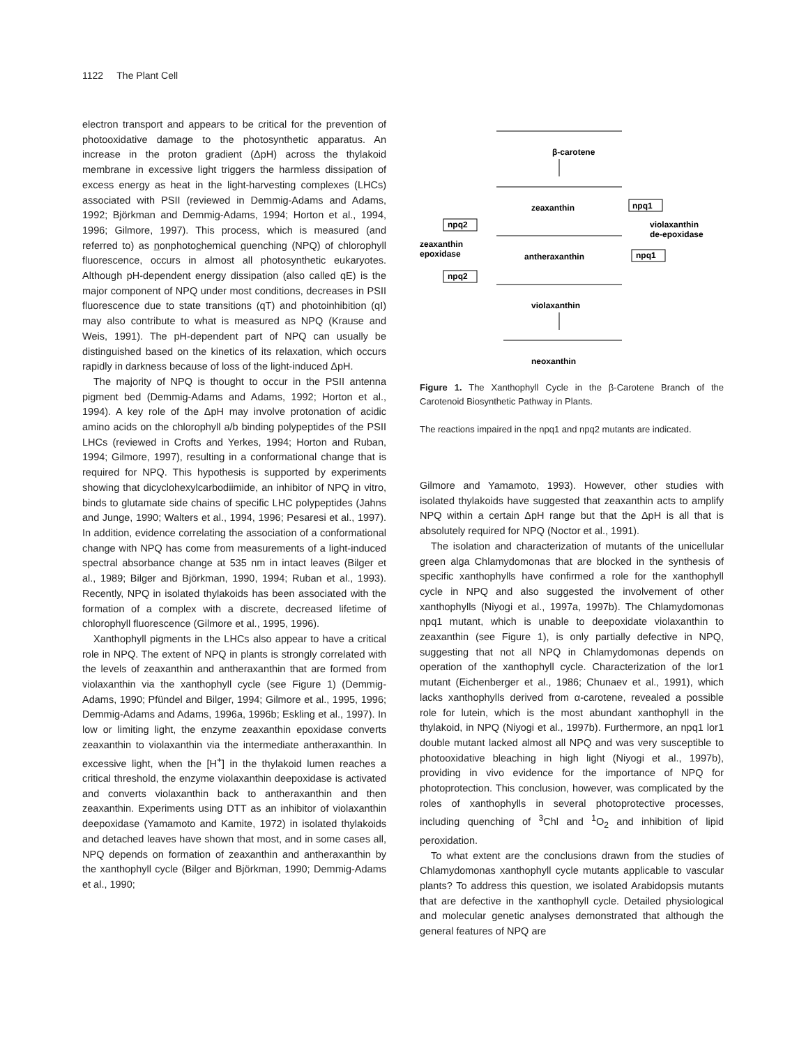1122 The Plant Cell
electron transport and appears to be critical for the prevention of photooxidative damage to the photosynthetic apparatus. An increase in the proton gradient (ΔpH) across the thylakoid membrane in excessive light triggers the harmless dissipation of excess energy as heat in the light-harvesting complexes (LHCs) associated with PSII (reviewed in Demmig-Adams and Adams, 1992; Björkman and Demmig-Adams, 1994; Horton et al., 1994, 1996; Gilmore, 1997). This process, which is measured (and referred to) as nonphotochemical quenching (NPQ) of chlorophyll fluorescence, occurs in almost all photosynthetic eukaryotes. Although pH-dependent energy dissipation (also called qE) is the major component of NPQ under most conditions, decreases in PSII fluorescence due to state transitions (qT) and photoinhibition (qI) may also contribute to what is measured as NPQ (Krause and Weis, 1991). The pH-dependent part of NPQ can usually be distinguished based on the kinetics of its relaxation, which occurs rapidly in darkness because of loss of the light-induced ΔpH.
The majority of NPQ is thought to occur in the PSII antenna pigment bed (Demmig-Adams and Adams, 1992; Horton et al., 1994). A key role of the ΔpH may involve protonation of acidic amino acids on the chlorophyll a/b binding polypeptides of the PSII LHCs (reviewed in Crofts and Yerkes, 1994; Horton and Ruban, 1994; Gilmore, 1997), resulting in a conformational change that is required for NPQ. This hypothesis is supported by experiments showing that dicyclohexylcarbodiimide, an inhibitor of NPQ in vitro, binds to glutamate side chains of specific LHC polypeptides (Jahns and Junge, 1990; Walters et al., 1994, 1996; Pesaresi et al., 1997). In addition, evidence correlating the association of a conformational change with NPQ has come from measurements of a light-induced spectral absorbance change at 535 nm in intact leaves (Bilger et al., 1989; Bilger and Björkman, 1990, 1994; Ruban et al., 1993). Recently, NPQ in isolated thylakoids has been associated with the formation of a complex with a discrete, decreased lifetime of chlorophyll fluorescence (Gilmore et al., 1995, 1996).
Xanthophyll pigments in the LHCs also appear to have a critical role in NPQ. The extent of NPQ in plants is strongly correlated with the levels of zeaxanthin and antheraxanthin that are formed from violaxanthin via the xanthophyll cycle (see Figure 1) (Demmig-Adams, 1990; Pfündel and Bilger, 1994; Gilmore et al., 1995, 1996; Demmig-Adams and Adams, 1996a, 1996b; Eskling et al., 1997). In low or limiting light, the enzyme zeaxanthin epoxidase converts zeaxanthin to violaxanthin via the intermediate antheraxanthin. In excessive light, when the [H<sup>+</sup>] in the thylakoid lumen reaches a critical threshold, the enzyme violaxanthin deepoxidase is activated and converts violaxanthin back to antheraxanthin and then zeaxanthin. Experiments using DTT as an inhibitor of violaxanthin deepoxidase (Yamamoto and Kamite, 1972) in isolated thylakoids and detached leaves have shown that most, and in some cases all, NPQ depends on formation of zeaxanthin and antheraxanthin by the xanthophyll cycle (Bilger and Björkman, 1990; Demmig-Adams et al., 1990;
β-carotene
zeaxanthin
npq1
violaxanthin
de-epoxidase
npq2
zeaxanthin
epoxidase
antheraxanthin
npq1
npq2
violaxanthin
neoxanthin
Figure 1. The Xanthophyll Cycle in the β-Carotene Branch of the Carotenoid Biosynthetic Pathway in Plants.
The reactions impaired in the npq1 and npq2 mutants are indicated.
Gilmore and Yamamoto, 1993). However, other studies with isolated thylakoids have suggested that zeaxanthin acts to amplify NPQ within a certain ΔpH range but that the ΔpH is all that is absolutely required for NPQ (Noctor et al., 1991).
The isolation and characterization of mutants of the unicellular green alga Chlamydomonas that are blocked in the synthesis of specific xanthophylls have confirmed a role for the xanthophyll cycle in NPQ and also suggested the involvement of other xanthophylls (Niyogi et al., 1997a, 1997b). The Chlamydomonas npq1 mutant, which is unable to deepoxidate violaxanthin to zeaxanthin (see Figure 1), is only partially defective in NPQ, suggesting that not all NPQ in Chlamydomonas depends on operation of the xanthophyll cycle. Characterization of the lor1 mutant (Eichenberger et al., 1986; Chunaev et al., 1991), which lacks xanthophylls derived from α-carotene, revealed a possible role for lutein, which is the most abundant xanthophyll in the thylakoid, in NPQ (Niyogi et al., 1997b). Furthermore, an npq1 lor1 double mutant lacked almost all NPQ and was very susceptible to photooxidative bleaching in high light (Niyogi et al., 1997b), providing in vivo evidence for the importance of NPQ for photoprotection. This conclusion, however, was complicated by the roles of xanthophylls in several photoprotective processes, including quenching of <sup>3</sup>Chl and <sup>1</sup>O<sub>2</sub> and inhibition of lipid peroxidation.
To what extent are the conclusions drawn from the studies of Chlamydomonas xanthophyll cycle mutants applicable to vascular plants? To address this question, we isolated Arabidopsis mutants that are defective in the xanthophyll cycle. Detailed physiological and molecular genetic analyses demonstrated that although the general features of NPQ are